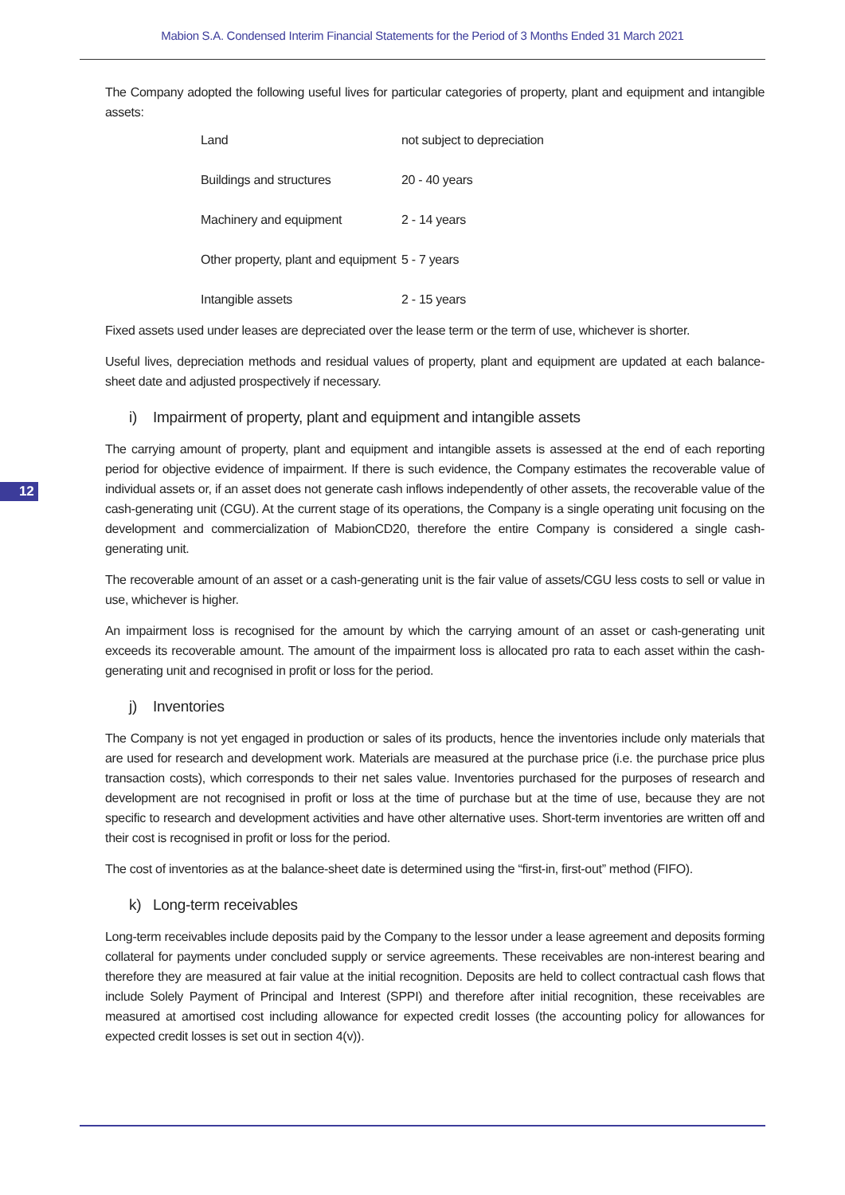Mabion S.A. Condensed Interim Financial Statements for the Period of 3 Months Ended 31 March 2021
12
The Company adopted the following useful lives for particular categories of property, plant and equipment and intangible assets:
| Land | not subject to depreciation |
| Buildings and structures | 20 - 40 years |
| Machinery and equipment | 2 - 14 years |
| Other property, plant and equipment | 5 - 7 years |
| Intangible assets | 2 - 15 years |
Fixed assets used under leases are depreciated over the lease term or the term of use, whichever is shorter.
Useful lives, depreciation methods and residual values of property, plant and equipment are updated at each balance-sheet date and adjusted prospectively if necessary.
i) Impairment of property, plant and equipment and intangible assets
The carrying amount of property, plant and equipment and intangible assets is assessed at the end of each reporting period for objective evidence of impairment. If there is such evidence, the Company estimates the recoverable value of individual assets or, if an asset does not generate cash inflows independently of other assets, the recoverable value of the cash-generating unit (CGU). At the current stage of its operations, the Company is a single operating unit focusing on the development and commercialization of MabionCD20, therefore the entire Company is considered a single cash-generating unit.
The recoverable amount of an asset or a cash-generating unit is the fair value of assets/CGU less costs to sell or value in use, whichever is higher.
An impairment loss is recognised for the amount by which the carrying amount of an asset or cash-generating unit exceeds its recoverable amount. The amount of the impairment loss is allocated pro rata to each asset within the cash-generating unit and recognised in profit or loss for the period.
j) Inventories
The Company is not yet engaged in production or sales of its products, hence the inventories include only materials that are used for research and development work. Materials are measured at the purchase price (i.e. the purchase price plus transaction costs), which corresponds to their net sales value. Inventories purchased for the purposes of research and development are not recognised in profit or loss at the time of purchase but at the time of use, because they are not specific to research and development activities and have other alternative uses. Short-term inventories are written off and their cost is recognised in profit or loss for the period.
The cost of inventories as at the balance-sheet date is determined using the “first-in, first-out” method (FIFO).
k) Long-term receivables
Long-term receivables include deposits paid by the Company to the lessor under a lease agreement and deposits forming collateral for payments under concluded supply or service agreements. These receivables are non-interest bearing and therefore they are measured at fair value at the initial recognition. Deposits are held to collect contractual cash flows that include Solely Payment of Principal and Interest (SPPI) and therefore after initial recognition, these receivables are measured at amortised cost including allowance for expected credit losses (the accounting policy for allowances for expected credit losses is set out in section 4(v)).